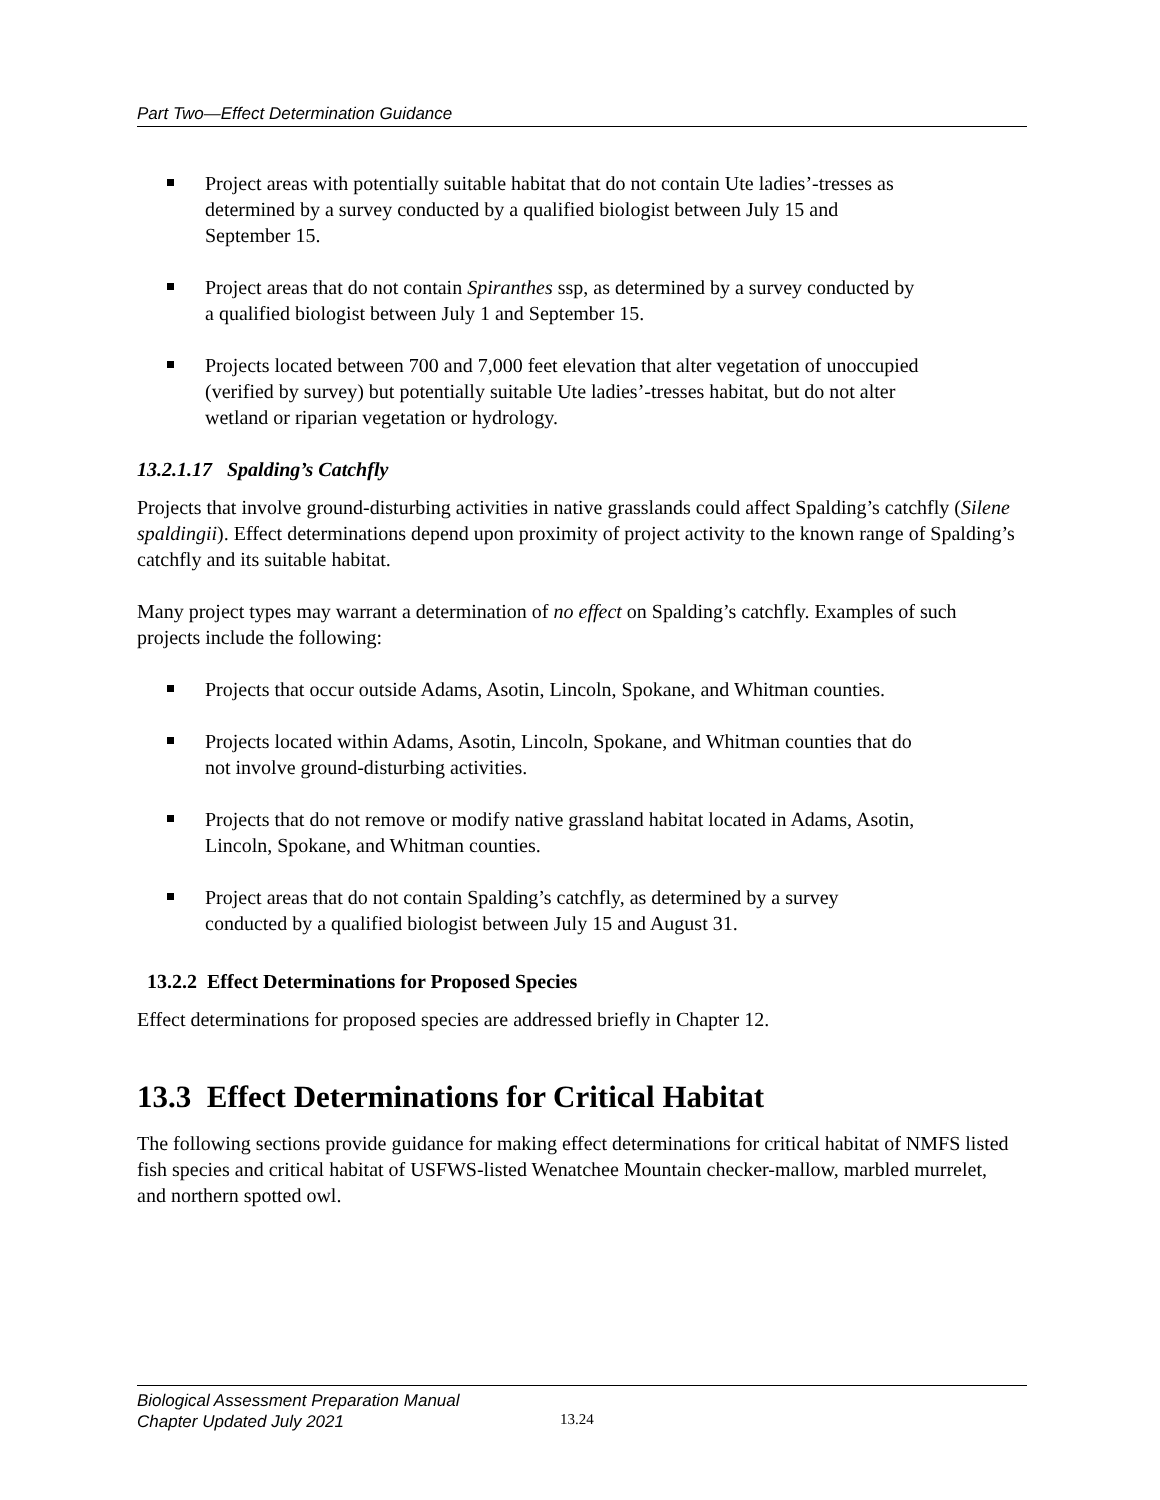Part Two—Effect Determination Guidance
Project areas with potentially suitable habitat that do not contain Ute ladies’-tresses as determined by a survey conducted by a qualified biologist between July 15 and September 15.
Project areas that do not contain Spiranthes ssp, as determined by a survey conducted by a qualified biologist between July 1 and September 15.
Projects located between 700 and 7,000 feet elevation that alter vegetation of unoccupied (verified by survey) but potentially suitable Ute ladies’-tresses habitat, but do not alter wetland or riparian vegetation or hydrology.
13.2.1.17 Spalding’s Catchfly
Projects that involve ground-disturbing activities in native grasslands could affect Spalding’s catchfly (Silene spaldingii). Effect determinations depend upon proximity of project activity to the known range of Spalding’s catchfly and its suitable habitat.
Many project types may warrant a determination of no effect on Spalding’s catchfly. Examples of such projects include the following:
Projects that occur outside Adams, Asotin, Lincoln, Spokane, and Whitman counties.
Projects located within Adams, Asotin, Lincoln, Spokane, and Whitman counties that do not involve ground-disturbing activities.
Projects that do not remove or modify native grassland habitat located in Adams, Asotin, Lincoln, Spokane, and Whitman counties.
Project areas that do not contain Spalding’s catchfly, as determined by a survey conducted by a qualified biologist between July 15 and August 31.
13.2.2 Effect Determinations for Proposed Species
Effect determinations for proposed species are addressed briefly in Chapter 12.
13.3 Effect Determinations for Critical Habitat
The following sections provide guidance for making effect determinations for critical habitat of NMFS listed fish species and critical habitat of USFWS-listed Wenatchee Mountain checker-mallow, marbled murrelet, and northern spotted owl.
Biological Assessment Preparation Manual
Chapter Updated July 2021
13.24